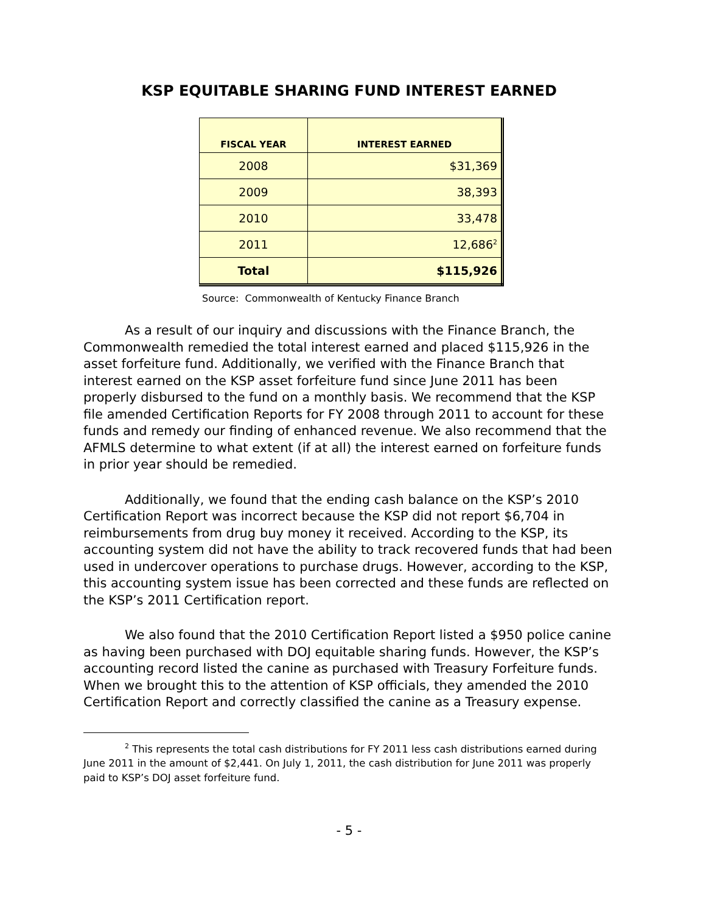KSP EQUITABLE SHARING FUND INTEREST EARNED
| FISCAL YEAR | INTEREST EARNED |
| --- | --- |
| 2008 | $31,369 |
| 2009 | 38,393 |
| 2010 | 33,478 |
| 2011 | 12,686<sup>2</sup> |
| Total | $115,926 |
Source: Commonwealth of Kentucky Finance Branch
As a result of our inquiry and discussions with the Finance Branch, the Commonwealth remedied the total interest earned and placed $115,926 in the asset forfeiture fund. Additionally, we verified with the Finance Branch that interest earned on the KSP asset forfeiture fund since June 2011 has been properly disbursed to the fund on a monthly basis. We recommend that the KSP file amended Certification Reports for FY 2008 through 2011 to account for these funds and remedy our finding of enhanced revenue. We also recommend that the AFMLS determine to what extent (if at all) the interest earned on forfeiture funds in prior year should be remedied.
Additionally, we found that the ending cash balance on the KSP’s 2010 Certification Report was incorrect because the KSP did not report $6,704 in reimbursements from drug buy money it received. According to the KSP, its accounting system did not have the ability to track recovered funds that had been used in undercover operations to purchase drugs. However, according to the KSP, this accounting system issue has been corrected and these funds are reflected on the KSP’s 2011 Certification report.
We also found that the 2010 Certification Report listed a $950 police canine as having been purchased with DOJ equitable sharing funds. However, the KSP’s accounting record listed the canine as purchased with Treasury Forfeiture funds. When we brought this to the attention of KSP officials, they amended the 2010 Certification Report and correctly classified the canine as a Treasury expense.
<sup>2</sup> This represents the total cash distributions for FY 2011 less cash distributions earned during June 2011 in the amount of $2,441. On July 1, 2011, the cash distribution for June 2011 was properly paid to KSP’s DOJ asset forfeiture fund.
- 5 -